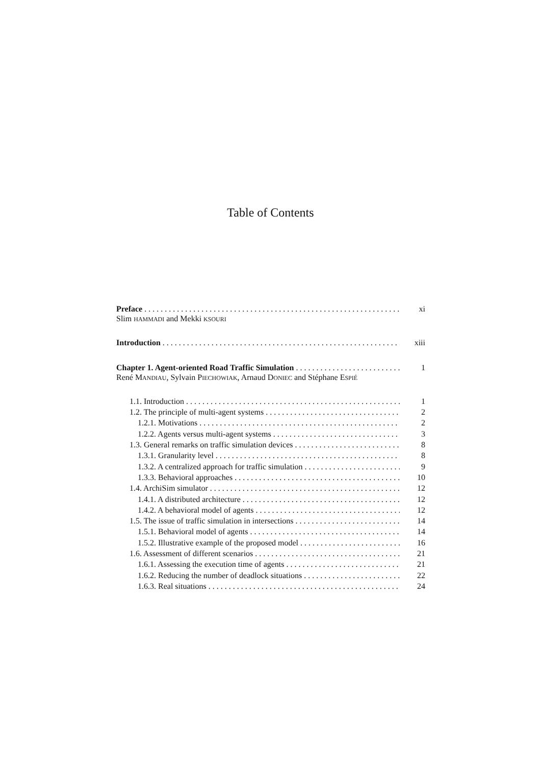Table of Contents
Preface xi
Slim HAMMADI and Mekki KSOURI
Introduction xiii
Chapter 1. Agent-oriented Road Traffic Simulation 1
René MANDIAU, Sylvain PIECHOWIAK, Arnaud DONIEC and Stéphane ESPIÉ
1.1. Introduction 1
1.2. The principle of multi-agent systems 2
1.2.1. Motivations 2
1.2.2. Agents versus multi-agent systems 3
1.3. General remarks on traffic simulation devices 8
1.3.1. Granularity level 8
1.3.2. A centralized approach for traffic simulation 9
1.3.3. Behavioral approaches 10
1.4. ArchiSim simulator 12
1.4.1. A distributed architecture 12
1.4.2. A behavioral model of agents 12
1.5. The issue of traffic simulation in intersections 14
1.5.1. Behavioral model of agents 14
1.5.2. Illustrative example of the proposed model 16
1.6. Assessment of different scenarios 21
1.6.1. Assessing the execution time of agents 21
1.6.2. Reducing the number of deadlock situations 22
1.6.3. Real situations 24